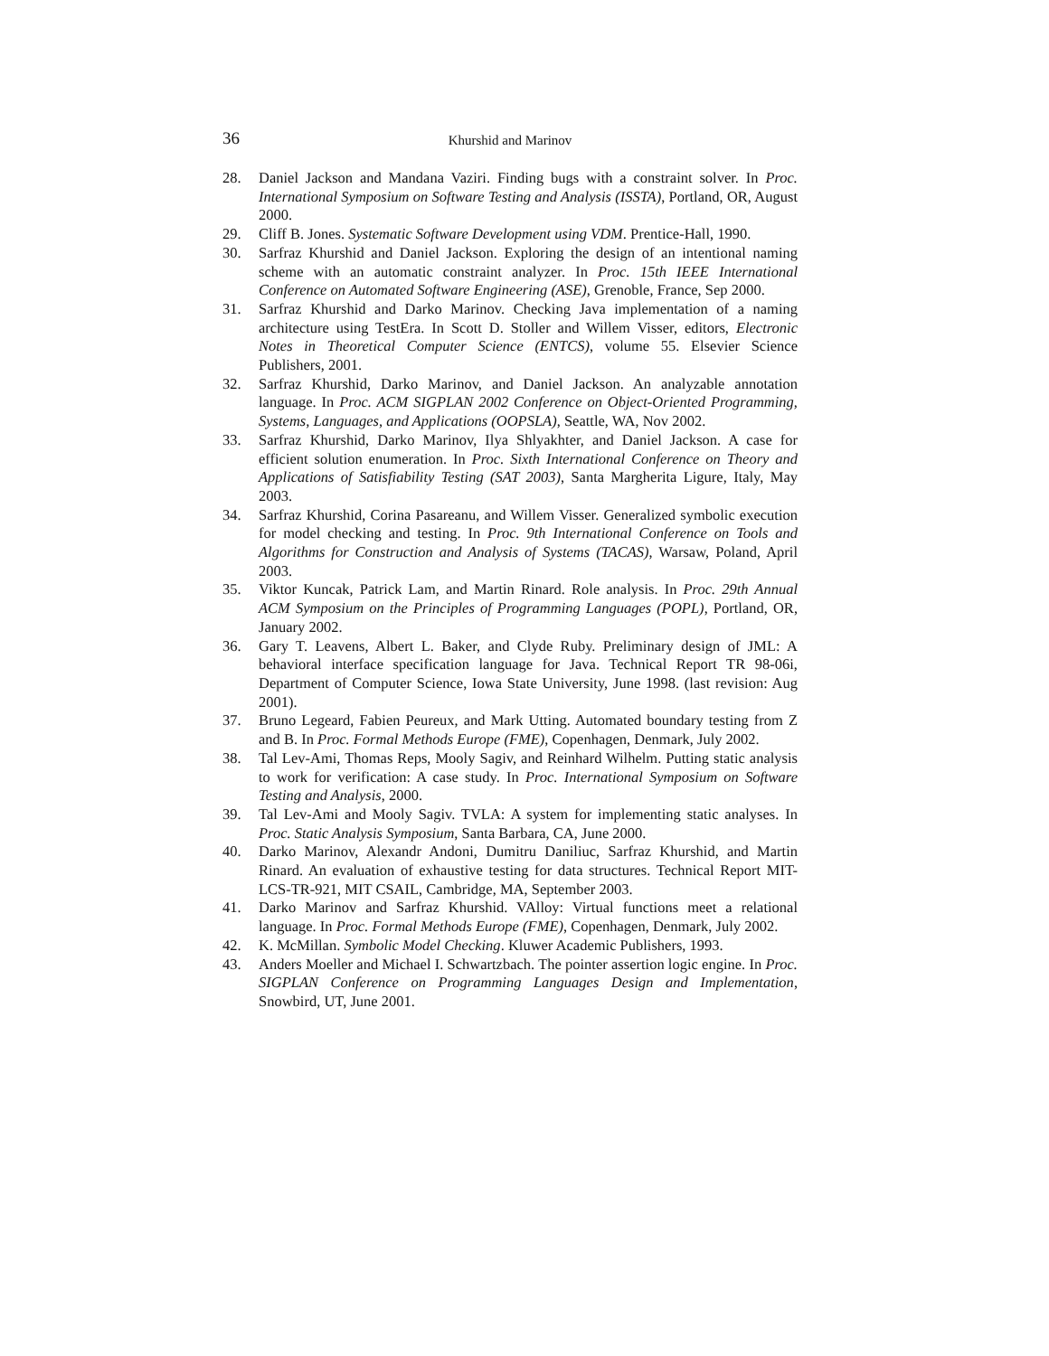36
Khurshid and Marinov
28. Daniel Jackson and Mandana Vaziri. Finding bugs with a constraint solver. In Proc. International Symposium on Software Testing and Analysis (ISSTA), Portland, OR, August 2000.
29. Cliff B. Jones. Systematic Software Development using VDM. Prentice-Hall, 1990.
30. Sarfraz Khurshid and Daniel Jackson. Exploring the design of an intentional naming scheme with an automatic constraint analyzer. In Proc. 15th IEEE International Conference on Automated Software Engineering (ASE), Grenoble, France, Sep 2000.
31. Sarfraz Khurshid and Darko Marinov. Checking Java implementation of a naming architecture using TestEra. In Scott D. Stoller and Willem Visser, editors, Electronic Notes in Theoretical Computer Science (ENTCS), volume 55. Elsevier Science Publishers, 2001.
32. Sarfraz Khurshid, Darko Marinov, and Daniel Jackson. An analyzable annotation language. In Proc. ACM SIGPLAN 2002 Conference on Object-Oriented Programming, Systems, Languages, and Applications (OOPSLA), Seattle, WA, Nov 2002.
33. Sarfraz Khurshid, Darko Marinov, Ilya Shlyakhter, and Daniel Jackson. A case for efficient solution enumeration. In Proc. Sixth International Conference on Theory and Applications of Satisfiability Testing (SAT 2003), Santa Margherita Ligure, Italy, May 2003.
34. Sarfraz Khurshid, Corina Pasareanu, and Willem Visser. Generalized symbolic execution for model checking and testing. In Proc. 9th International Conference on Tools and Algorithms for Construction and Analysis of Systems (TACAS), Warsaw, Poland, April 2003.
35. Viktor Kuncak, Patrick Lam, and Martin Rinard. Role analysis. In Proc. 29th Annual ACM Symposium on the Principles of Programming Languages (POPL), Portland, OR, January 2002.
36. Gary T. Leavens, Albert L. Baker, and Clyde Ruby. Preliminary design of JML: A behavioral interface specification language for Java. Technical Report TR 98-06i, Department of Computer Science, Iowa State University, June 1998. (last revision: Aug 2001).
37. Bruno Legeard, Fabien Peureux, and Mark Utting. Automated boundary testing from Z and B. In Proc. Formal Methods Europe (FME), Copenhagen, Denmark, July 2002.
38. Tal Lev-Ami, Thomas Reps, Mooly Sagiv, and Reinhard Wilhelm. Putting static analysis to work for verification: A case study. In Proc. International Symposium on Software Testing and Analysis, 2000.
39. Tal Lev-Ami and Mooly Sagiv. TVLA: A system for implementing static analyses. In Proc. Static Analysis Symposium, Santa Barbara, CA, June 2000.
40. Darko Marinov, Alexandr Andoni, Dumitru Daniliuc, Sarfraz Khurshid, and Martin Rinard. An evaluation of exhaustive testing for data structures. Technical Report MIT-LCS-TR-921, MIT CSAIL, Cambridge, MA, September 2003.
41. Darko Marinov and Sarfraz Khurshid. VAlloy: Virtual functions meet a relational language. In Proc. Formal Methods Europe (FME), Copenhagen, Denmark, July 2002.
42. K. McMillan. Symbolic Model Checking. Kluwer Academic Publishers, 1993.
43. Anders Moeller and Michael I. Schwartzbach. The pointer assertion logic engine. In Proc. SIGPLAN Conference on Programming Languages Design and Implementation, Snowbird, UT, June 2001.